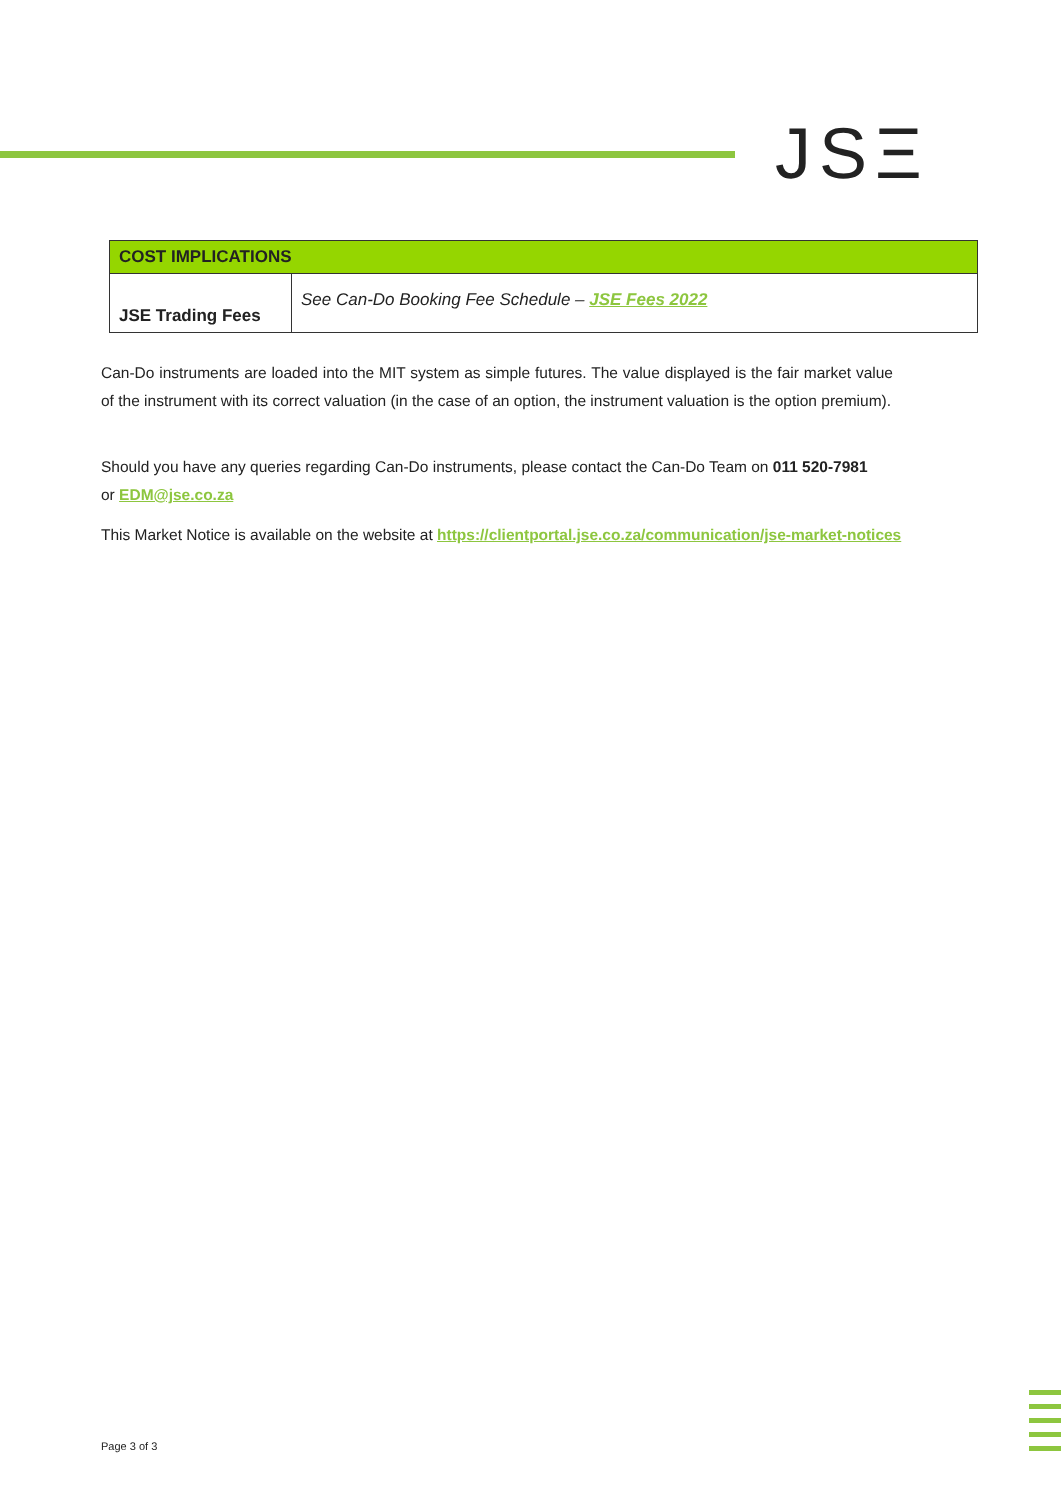JSΞ
| COST IMPLICATIONS | |
| JSE Trading Fees | See Can-Do Booking Fee Schedule – JSE Fees 2022 |
Can-Do instruments are loaded into the MIT system as simple futures. The value displayed is the fair market value of the instrument with its correct valuation (in the case of an option, the instrument valuation is the option premium).
Should you have any queries regarding Can-Do instruments, please contact the Can-Do Team on 011 520-7981
or EDM@jse.co.za
This Market Notice is available on the website at https://clientportal.jse.co.za/communication/jse-market-notices
Page 3 of 3